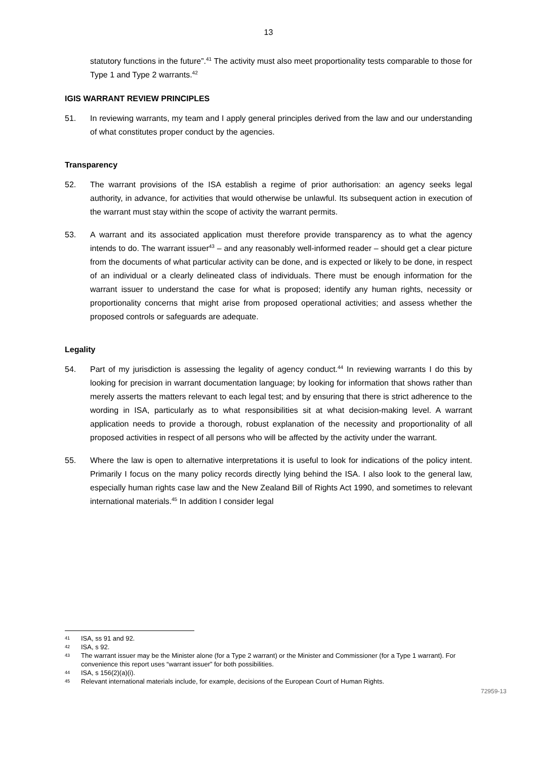13
statutory functions in the future”.<sup>41</sup> The activity must also meet proportionality tests comparable to those for Type 1 and Type 2 warrants.<sup>42</sup>
IGIS WARRANT REVIEW PRINCIPLES
51. In reviewing warrants, my team and I apply general principles derived from the law and our understanding of what constitutes proper conduct by the agencies.
Transparency
52. The warrant provisions of the ISA establish a regime of prior authorisation: an agency seeks legal authority, in advance, for activities that would otherwise be unlawful. Its subsequent action in execution of the warrant must stay within the scope of activity the warrant permits.
53. A warrant and its associated application must therefore provide transparency as to what the agency intends to do. The warrant issuer<sup>43</sup> – and any reasonably well-informed reader – should get a clear picture from the documents of what particular activity can be done, and is expected or likely to be done, in respect of an individual or a clearly delineated class of individuals. There must be enough information for the warrant issuer to understand the case for what is proposed; identify any human rights, necessity or proportionality concerns that might arise from proposed operational activities; and assess whether the proposed controls or safeguards are adequate.
Legality
54. Part of my jurisdiction is assessing the legality of agency conduct.<sup>44</sup> In reviewing warrants I do this by looking for precision in warrant documentation language; by looking for information that shows rather than merely asserts the matters relevant to each legal test; and by ensuring that there is strict adherence to the wording in ISA, particularly as to what responsibilities sit at what decision-making level. A warrant application needs to provide a thorough, robust explanation of the necessity and proportionality of all proposed activities in respect of all persons who will be affected by the activity under the warrant.
55. Where the law is open to alternative interpretations it is useful to look for indications of the policy intent. Primarily I focus on the many policy records directly lying behind the ISA. I also look to the general law, especially human rights case law and the New Zealand Bill of Rights Act 1990, and sometimes to relevant international materials.<sup>45</sup> In addition I consider legal
41 ISA, ss 91 and 92.
42 ISA, s 92.
43 The warrant issuer may be the Minister alone (for a Type 2 warrant) or the Minister and Commissioner (for a Type 1 warrant). For convenience this report uses “warrant issuer” for both possibilities.
44 ISA, s 156(2)(a)(i).
45 Relevant international materials include, for example, decisions of the European Court of Human Rights.
72959-13